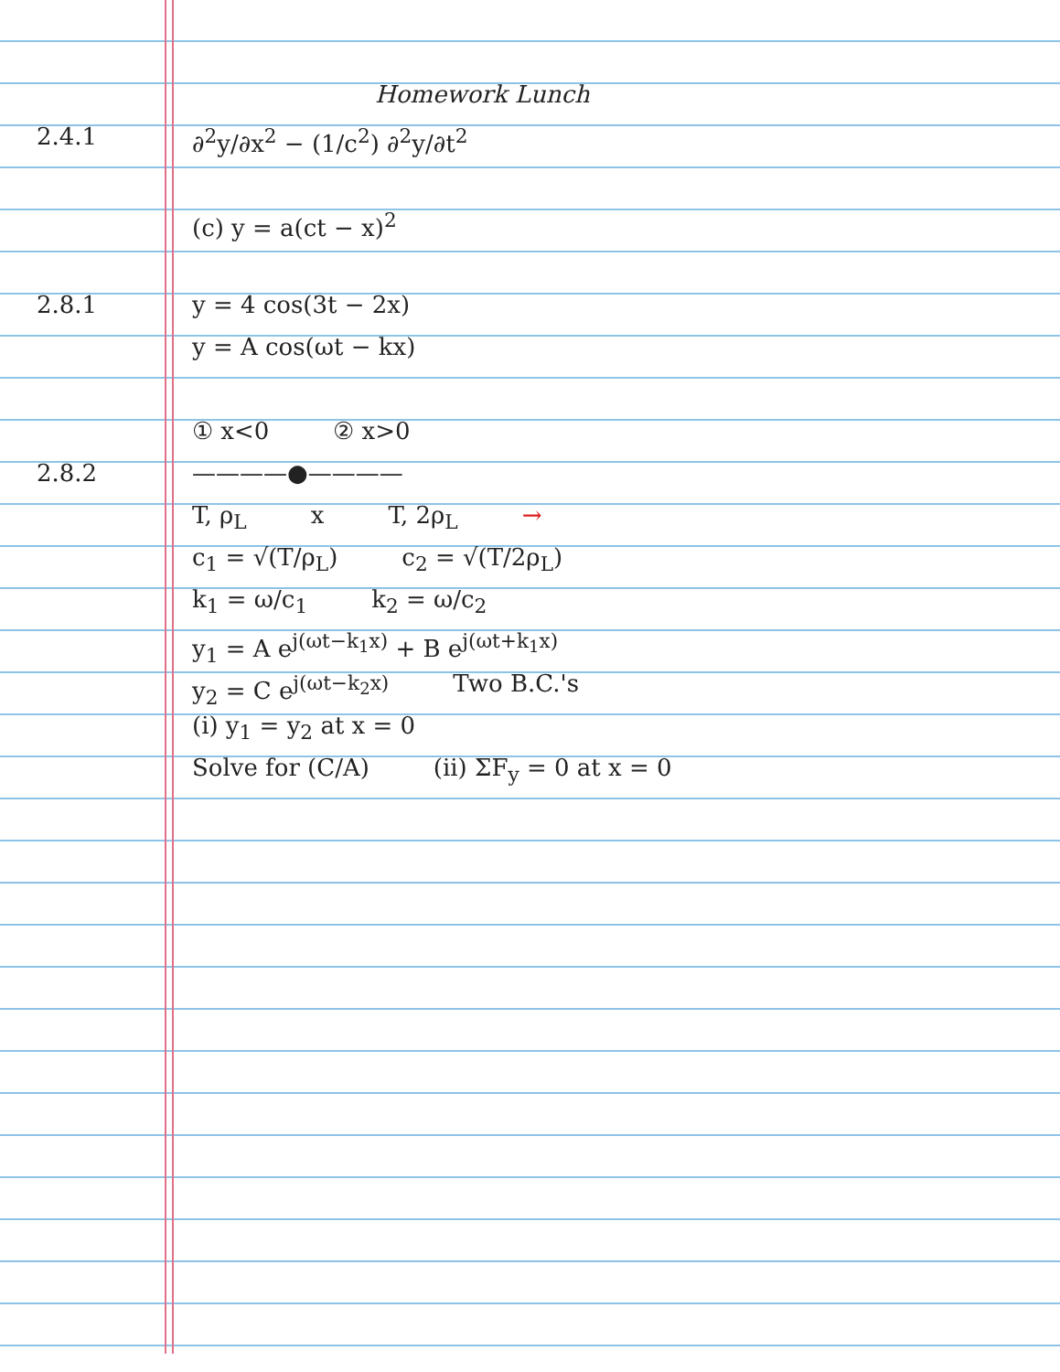Homework Lunch
2.4.1 ∂<sup>2</sup>y/∂x<sup>2</sup> − (1/c<sup>2</sup>) ∂<sup>2</sup>y/∂t<sup>2</sup>
(c) y = a(ct − x)<sup>2</sup>
2.8.1 y = 4 cos(3t − 2x)
y = A cos(ωt − kx)
① x<0 ② x>0
2.8.2 ————●————
T, ρ<sub>L</sub> x T, 2ρ<sub>L</sub> →
c<sub>1</sub> = √(T/ρ<sub>L</sub>) c<sub>2</sub> = √(T/2ρ<sub>L</sub>)
k<sub>1</sub> = ω/c<sub>1</sub> k<sub>2</sub> = ω/c<sub>2</sub>
y<sub>1</sub> = A e<sup>j(ωt−k<sub>1</sub>x)</sup> + B e<sup>j(ωt+k<sub>1</sub>x)</sup>
y<sub>2</sub> = C e<sup>j(ωt−k<sub>2</sub>x)</sup> Two B.C.'s
(i) y<sub>1</sub> = y<sub>2</sub> at x = 0
Solve for (C/A) (ii) ΣF<sub>y</sub> = 0 at x = 0